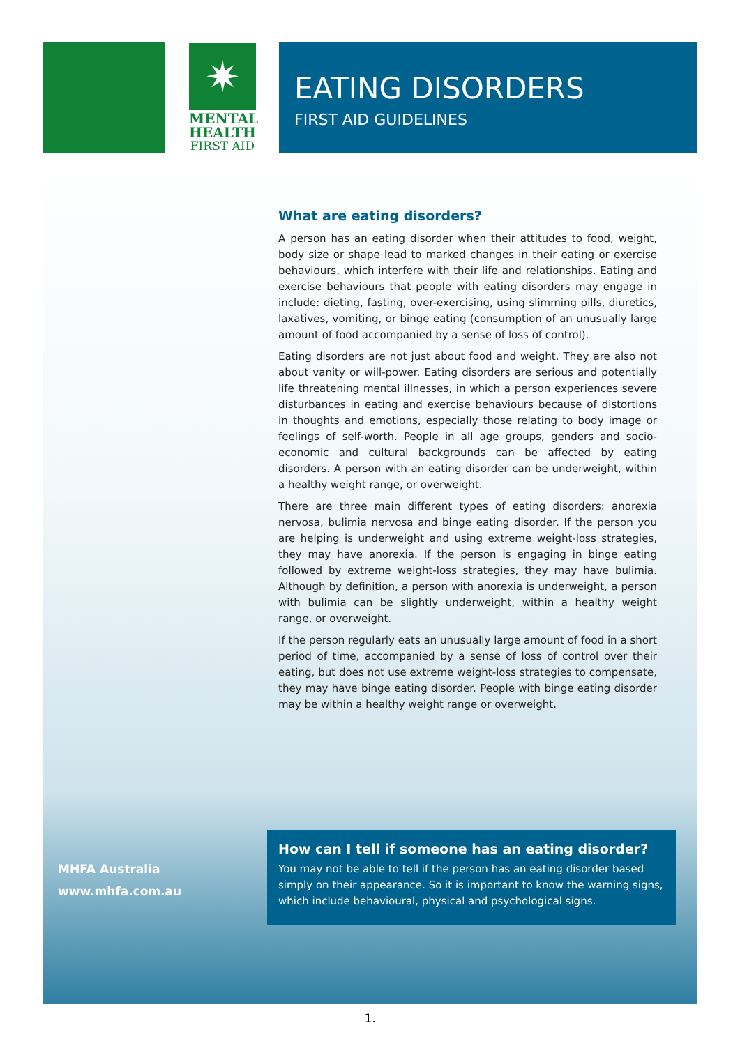✷
MENTAL
HEALTH
FIRST AID
EATING DISORDERS
FIRST AID GUIDELINES
What are eating disorders?
A person has an eating disorder when their attitudes to food, weight, body size or shape lead to marked changes in their eating or exercise behaviours, which interfere with their life and relationships. Eating and exercise behaviours that people with eating disorders may engage in include: dieting, fasting, over-exercising, using slimming pills, diuretics, laxatives, vomiting, or binge eating (consumption of an unusually large amount of food accompanied by a sense of loss of control).
Eating disorders are not just about food and weight. They are also not about vanity or will-power. Eating disorders are serious and potentially life threatening mental illnesses, in which a person experiences severe disturbances in eating and exercise behaviours because of distortions in thoughts and emotions, especially those relating to body image or feelings of self-worth. People in all age groups, genders and socio-economic and cultural backgrounds can be affected by eating disorders. A person with an eating disorder can be underweight, within a healthy weight range, or overweight.
There are three main different types of eating disorders: anorexia nervosa, bulimia nervosa and binge eating disorder. If the person you are helping is underweight and using extreme weight-loss strategies, they may have anorexia. If the person is engaging in binge eating followed by extreme weight-loss strategies, they may have bulimia. Although by definition, a person with anorexia is underweight, a person with bulimia can be slightly underweight, within a healthy weight range, or overweight.
If the person regularly eats an unusually large amount of food in a short period of time, accompanied by a sense of loss of control over their eating, but does not use extreme weight-loss strategies to compensate, they may have binge eating disorder. People with binge eating disorder may be within a healthy weight range or overweight.
MHFA Australia
www.mhfa.com.au
How can I tell if someone has an eating disorder?
You may not be able to tell if the person has an eating disorder based simply on their appearance. So it is important to know the warning signs, which include behavioural, physical and psychological signs.
1.